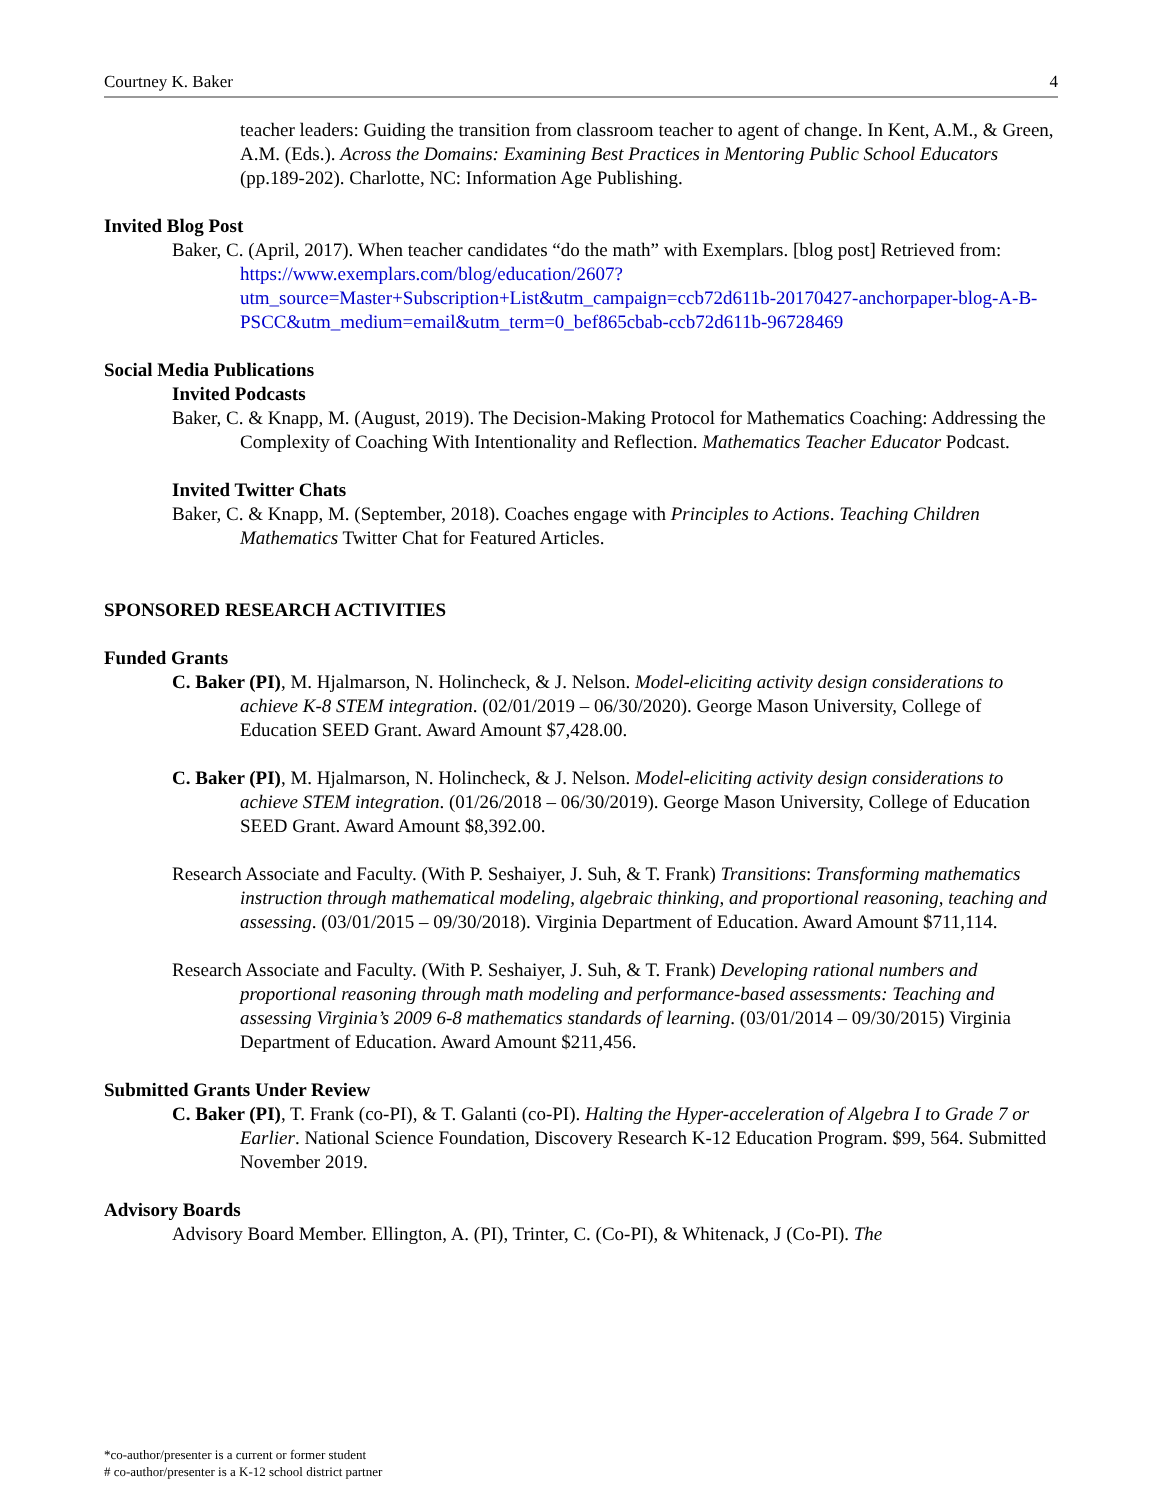Courtney K. Baker 4
teacher leaders: Guiding the transition from classroom teacher to agent of change. In Kent, A.M., & Green, A.M. (Eds.). Across the Domains: Examining Best Practices in Mentoring Public School Educators (pp.189-202). Charlotte, NC: Information Age Publishing.
Invited Blog Post
Baker, C. (April, 2017). When teacher candidates “do the math” with Exemplars. [blog post] Retrieved from:
https://www.exemplars.com/blog/education/2607?utm_source=Master+Subscription+List&utm_campaign=ccb72d611b-20170427-anchorpaper-blog-A-B-PSCC&utm_medium=email&utm_term=0_bef865cbab-ccb72d611b-96728469
Social Media Publications
Invited Podcasts
Baker, C. & Knapp, M. (August, 2019). The Decision-Making Protocol for Mathematics Coaching: Addressing the Complexity of Coaching With Intentionality and Reflection. Mathematics Teacher Educator Podcast.
Invited Twitter Chats
Baker, C. & Knapp, M. (September, 2018). Coaches engage with Principles to Actions. Teaching Children Mathematics Twitter Chat for Featured Articles.
SPONSORED RESEARCH ACTIVITIES
Funded Grants
C. Baker (PI), M. Hjalmarson, N. Holincheck, & J. Nelson. Model-eliciting activity design considerations to achieve K-8 STEM integration. (02/01/2019 – 06/30/2020). George Mason University, College of Education SEED Grant. Award Amount $7,428.00.
C. Baker (PI), M. Hjalmarson, N. Holincheck, & J. Nelson. Model-eliciting activity design considerations to achieve STEM integration. (01/26/2018 – 06/30/2019). George Mason University, College of Education SEED Grant. Award Amount $8,392.00.
Research Associate and Faculty. (With P. Seshaiyer, J. Suh, & T. Frank) Transitions: Transforming mathematics instruction through mathematical modeling, algebraic thinking, and proportional reasoning, teaching and assessing. (03/01/2015 – 09/30/2018). Virginia Department of Education. Award Amount $711,114.
Research Associate and Faculty. (With P. Seshaiyer, J. Suh, & T. Frank) Developing rational numbers and proportional reasoning through math modeling and performance-based assessments: Teaching and assessing Virginia’s 2009 6-8 mathematics standards of learning. (03/01/2014 – 09/30/2015) Virginia Department of Education. Award Amount $211,456.
Submitted Grants Under Review
C. Baker (PI), T. Frank (co-PI), & T. Galanti (co-PI). Halting the Hyper-acceleration of Algebra I to Grade 7 or Earlier. National Science Foundation, Discovery Research K-12 Education Program. $99, 564. Submitted November 2019.
Advisory Boards
Advisory Board Member. Ellington, A. (PI), Trinter, C. (Co-PI), & Whitenack, J (Co-PI). The
*co-author/presenter is a current or former student
# co-author/presenter is a K-12 school district partner